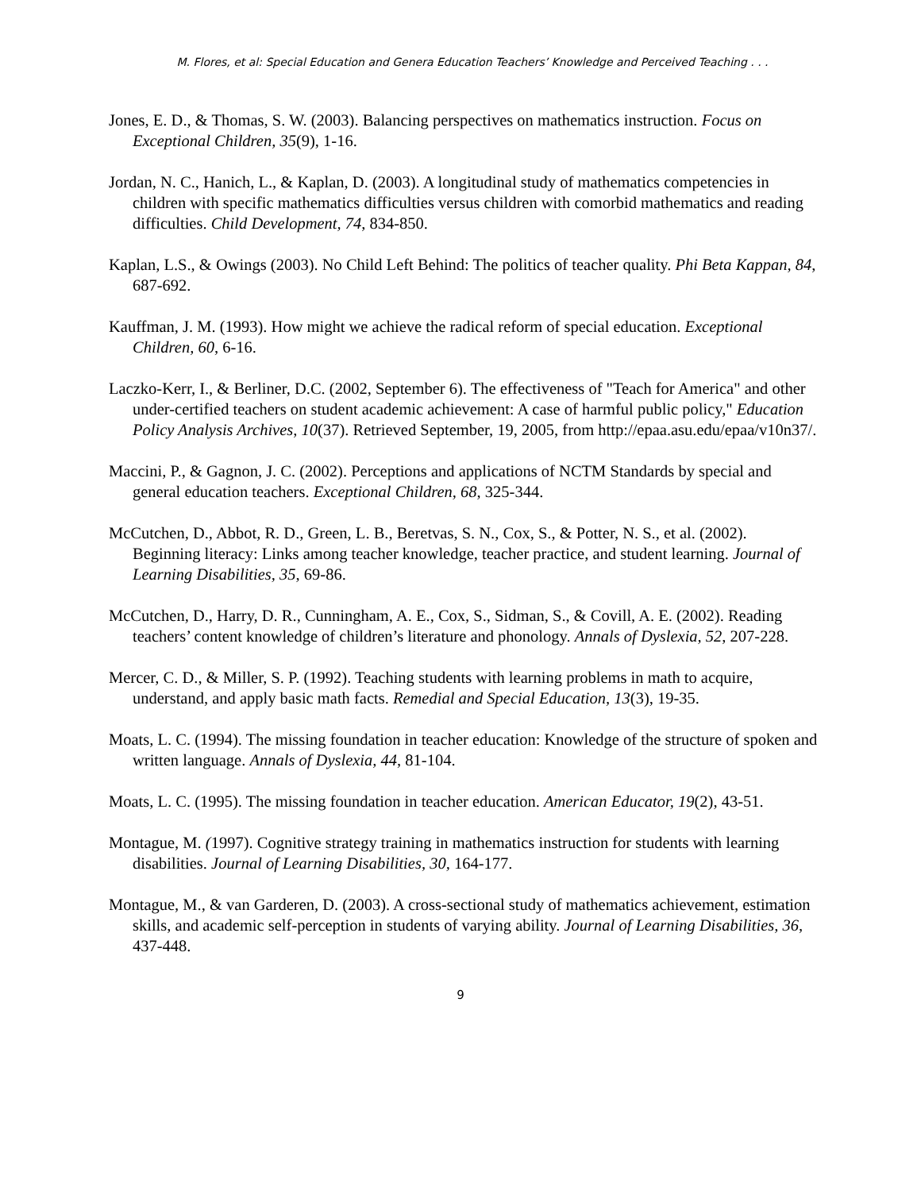M. Flores, et al: Special Education and Genera Education Teachers’ Knowledge and Perceived Teaching . . .
Jones, E. D., & Thomas, S. W. (2003). Balancing perspectives on mathematics instruction. Focus on Exceptional Children, 35(9), 1-16.
Jordan, N. C., Hanich, L., & Kaplan, D. (2003). A longitudinal study of mathematics competencies in children with specific mathematics difficulties versus children with comorbid mathematics and reading difficulties. Child Development, 74, 834-850.
Kaplan, L.S., & Owings (2003). No Child Left Behind: The politics of teacher quality. Phi Beta Kappan, 84, 687-692.
Kauffman, J. M. (1993). How might we achieve the radical reform of special education. Exceptional Children, 60, 6-16.
Laczko-Kerr, I., & Berliner, D.C. (2002, September 6). The effectiveness of "Teach for America" and other under-certified teachers on student academic achievement: A case of harmful public policy," Education Policy Analysis Archives, 10(37). Retrieved September, 19, 2005, from http://epaa.asu.edu/epaa/v10n37/.
Maccini, P., & Gagnon, J. C. (2002). Perceptions and applications of NCTM Standards by special and general education teachers. Exceptional Children, 68, 325-344.
McCutchen, D., Abbot, R. D., Green, L. B., Beretvas, S. N., Cox, S., & Potter, N. S., et al. (2002). Beginning literacy: Links among teacher knowledge, teacher practice, and student learning. Journal of Learning Disabilities, 35, 69-86.
McCutchen, D., Harry, D. R., Cunningham, A. E., Cox, S., Sidman, S., & Covill, A. E. (2002). Reading teachers’ content knowledge of children’s literature and phonology. Annals of Dyslexia, 52, 207-228.
Mercer, C. D., & Miller, S. P. (1992). Teaching students with learning problems in math to acquire, understand, and apply basic math facts. Remedial and Special Education, 13(3), 19-35.
Moats, L. C. (1994). The missing foundation in teacher education: Knowledge of the structure of spoken and written language. Annals of Dyslexia, 44, 81-104.
Moats, L. C. (1995). The missing foundation in teacher education. American Educator, 19(2), 43-51.
Montague, M. (1997). Cognitive strategy training in mathematics instruction for students with learning disabilities. Journal of Learning Disabilities, 30, 164-177.
Montague, M., & van Garderen, D. (2003). A cross-sectional study of mathematics achievement, estimation skills, and academic self-perception in students of varying ability. Journal of Learning Disabilities, 36, 437-448.
9